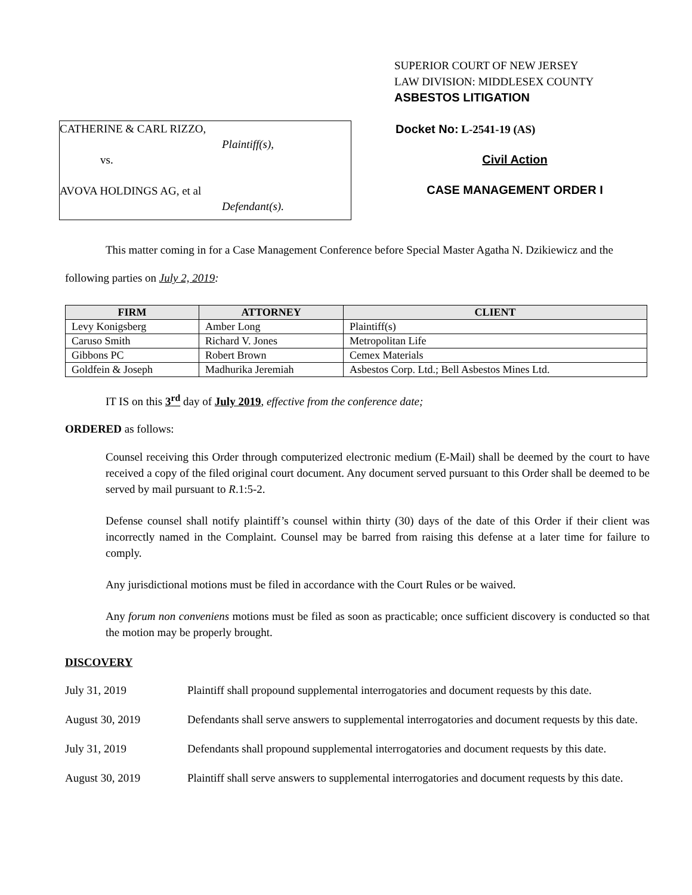SUPERIOR COURT OF NEW JERSEY
LAW DIVISION: MIDDLESEX COUNTY
ASBESTOS LITIGATION
CATHERINE & CARL RIZZO,
Plaintiff(s),
vs.
AVOVA HOLDINGS AG, et al
Defendant(s).
Docket No: L-2541-19 (AS)
Civil Action
CASE MANAGEMENT ORDER I
This matter coming in for a Case Management Conference before Special Master Agatha N. Dzikiewicz and the following parties on July 2, 2019:
| FIRM | ATTORNEY | CLIENT |
| --- | --- | --- |
| Levy Konigsberg | Amber Long | Plaintiff(s) |
| Caruso Smith | Richard V. Jones | Metropolitan Life |
| Gibbons PC | Robert Brown | Cemex Materials |
| Goldfein & Joseph | Madhurika Jeremiah | Asbestos Corp. Ltd.; Bell Asbestos Mines Ltd. |
IT IS on this 3<sup>rd</sup> day of July 2019, effective from the conference date;
ORDERED as follows:
Counsel receiving this Order through computerized electronic medium (E-Mail) shall be deemed by the court to have received a copy of the filed original court document. Any document served pursuant to this Order shall be deemed to be served by mail pursuant to R.1:5-2.
Defense counsel shall notify plaintiff’s counsel within thirty (30) days of the date of this Order if their client was incorrectly named in the Complaint. Counsel may be barred from raising this defense at a later time for failure to comply.
Any jurisdictional motions must be filed in accordance with the Court Rules or be waived.
Any forum non conveniens motions must be filed as soon as practicable; once sufficient discovery is conducted so that the motion may be properly brought.
DISCOVERY
July 31, 2019 Plaintiff shall propound supplemental interrogatories and document requests by this date.
August 30, 2019 Defendants shall serve answers to supplemental interrogatories and document requests by this date.
July 31, 2019 Defendants shall propound supplemental interrogatories and document requests by this date.
August 30, 2019 Plaintiff shall serve answers to supplemental interrogatories and document requests by this date.